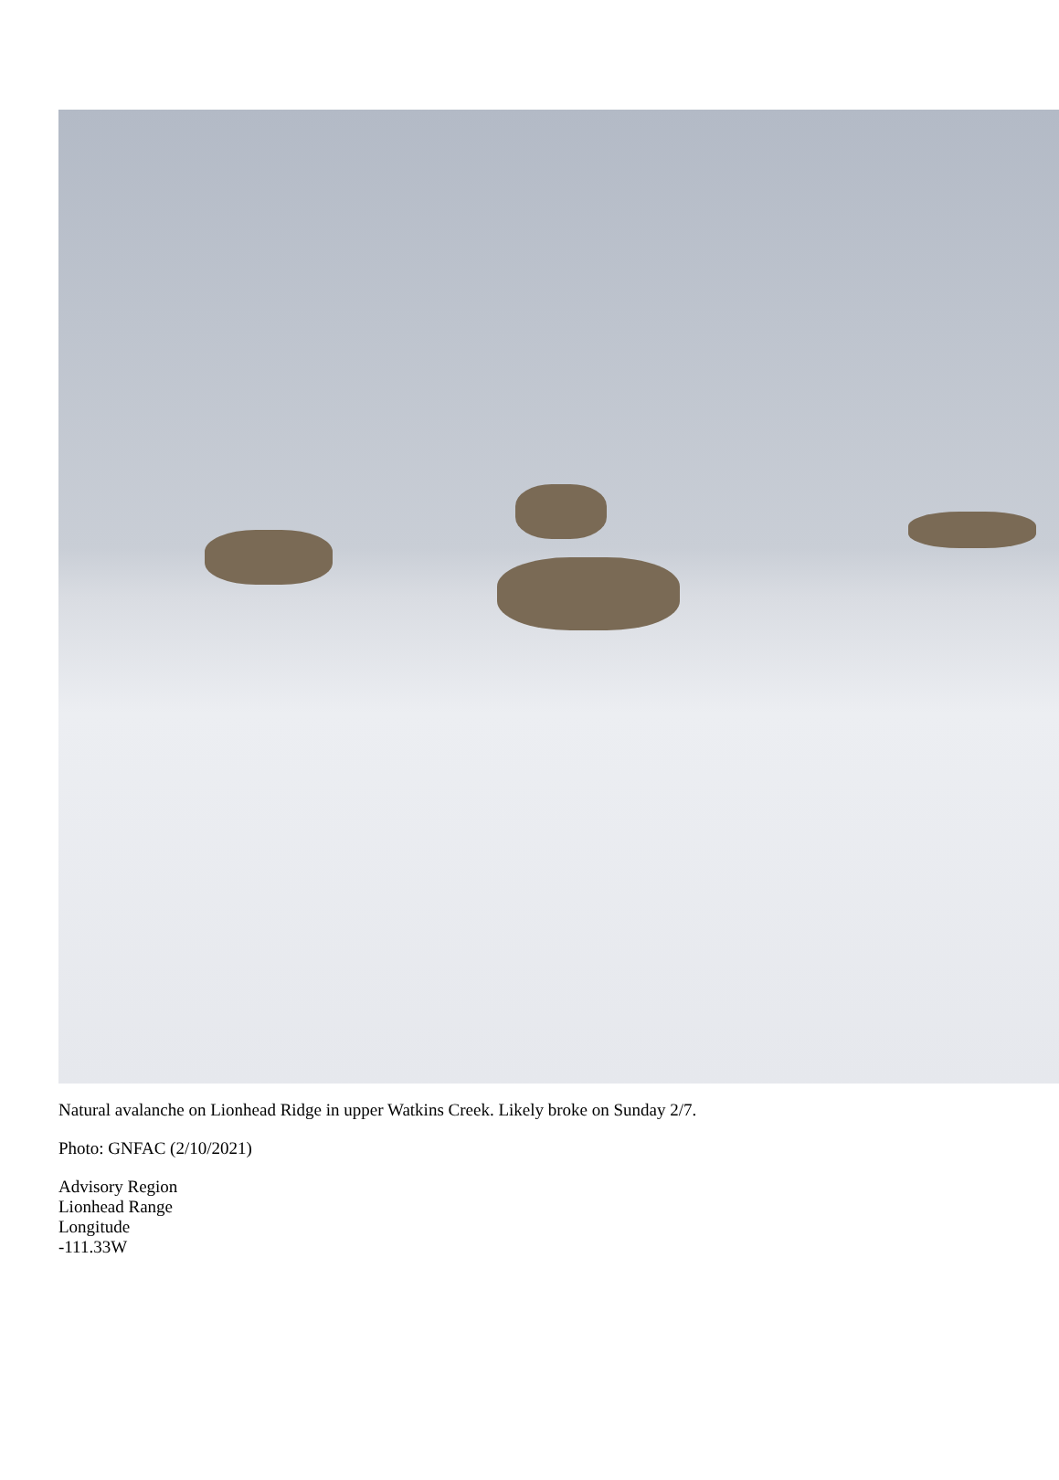Natural avalanche on Lionhead Ridge in upper Watkins Creek. Likely broke on Sunday 2/7.
Photo: GNFAC (2/10/2021)
Advisory Region
Lionhead Range
Longitude
-111.33W